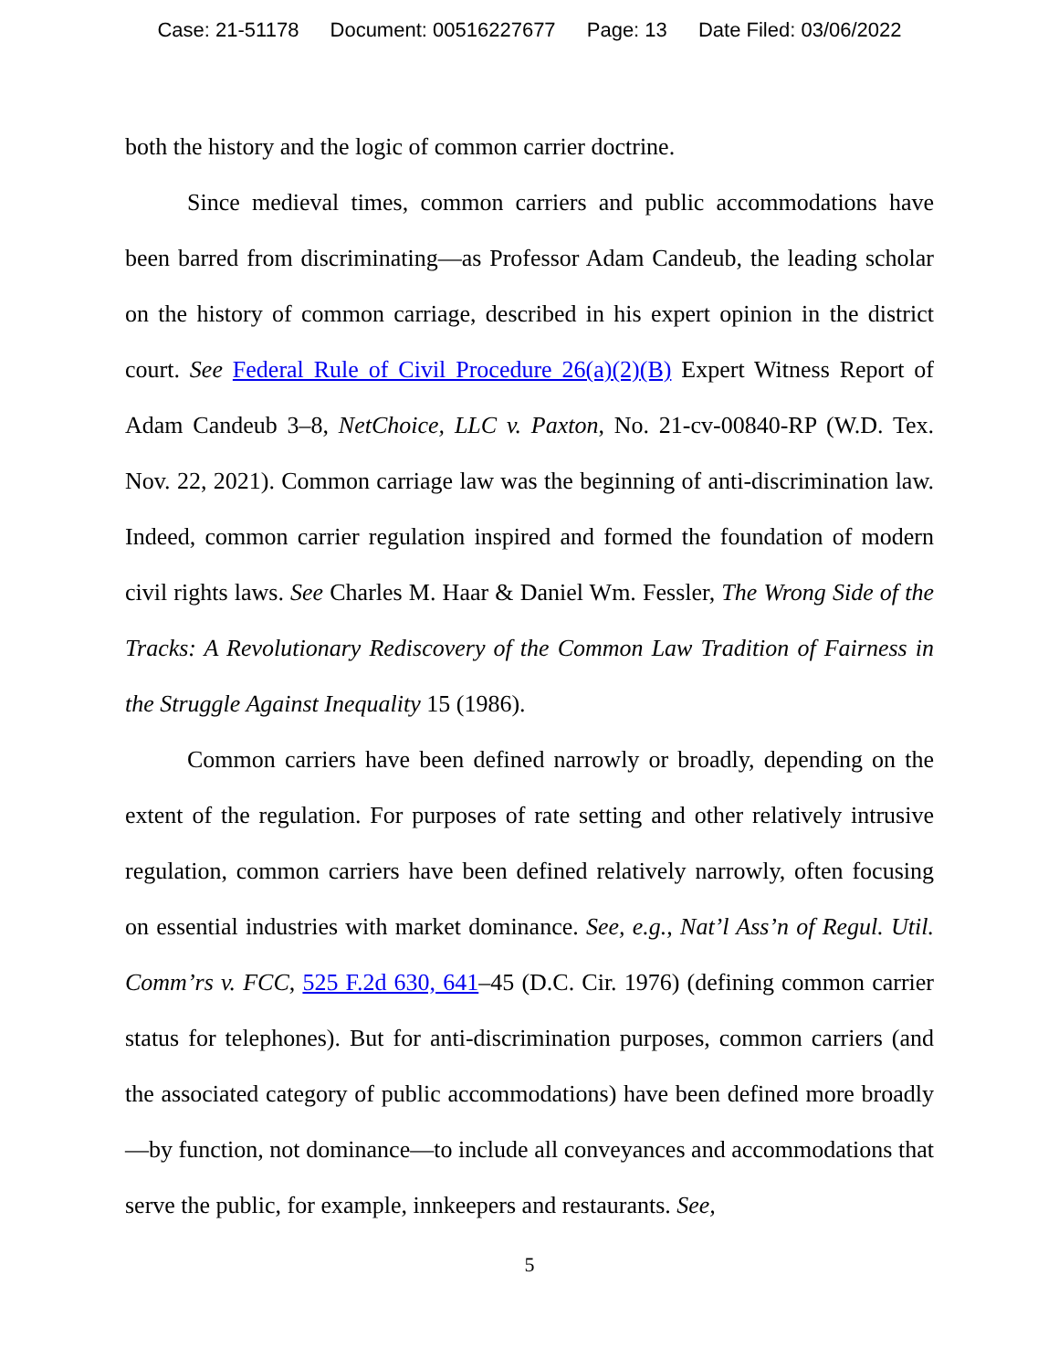Case: 21-51178 Document: 00516227677 Page: 13 Date Filed: 03/06/2022
both the history and the logic of common carrier doctrine.
Since medieval times, common carriers and public accommodations have been barred from discriminating—as Professor Adam Candeub, the leading scholar on the history of common carriage, described in his expert opinion in the district court. See Federal Rule of Civil Procedure 26(a)(2)(B) Expert Witness Report of Adam Candeub 3–8, NetChoice, LLC v. Paxton, No. 21-cv-00840-RP (W.D. Tex. Nov. 22, 2021). Common carriage law was the beginning of anti-discrimination law. Indeed, common carrier regulation inspired and formed the foundation of modern civil rights laws. See Charles M. Haar & Daniel Wm. Fessler, The Wrong Side of the Tracks: A Revolutionary Rediscovery of the Common Law Tradition of Fairness in the Struggle Against Inequality 15 (1986).
Common carriers have been defined narrowly or broadly, depending on the extent of the regulation. For purposes of rate setting and other relatively intrusive regulation, common carriers have been defined relatively narrowly, often focusing on essential industries with market dominance. See, e.g., Nat’l Ass’n of Regul. Util. Comm’rs v. FCC, 525 F.2d 630, 641–45 (D.C. Cir. 1976) (defining common carrier status for telephones). But for anti-discrimination purposes, common carriers (and the associated category of public accommodations) have been defined more broadly—by function, not dominance—to include all conveyances and accommodations that serve the public, for example, innkeepers and restaurants. See,
5